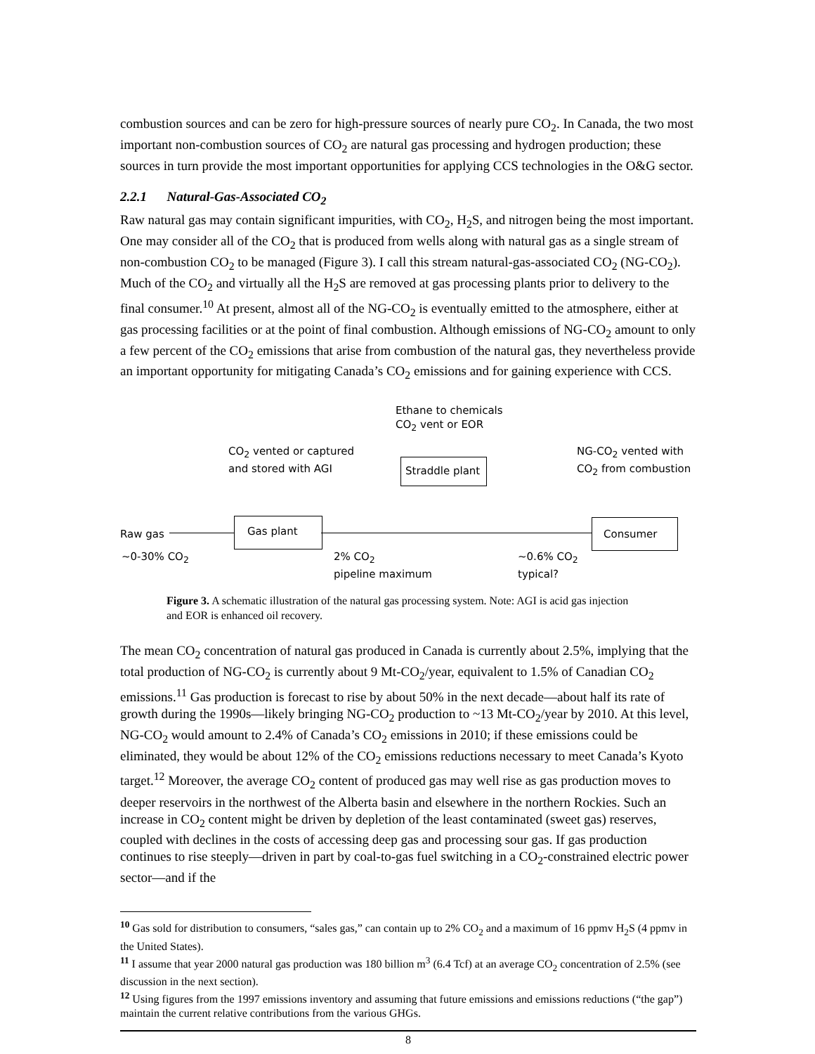combustion sources and can be zero for high-pressure sources of nearly pure CO<sub>2</sub>. In Canada, the two most important non-combustion sources of CO<sub>2</sub> are natural gas processing and hydrogen production; these sources in turn provide the most important opportunities for applying CCS technologies in the O&G sector.
2.2.1 Natural-Gas-Associated CO<sub>2</sub>
Raw natural gas may contain significant impurities, with CO<sub>2</sub>, H<sub>2</sub>S, and nitrogen being the most important. One may consider all of the CO<sub>2</sub> that is produced from wells along with natural gas as a single stream of non-combustion CO<sub>2</sub> to be managed (Figure 3). I call this stream natural-gas-associated CO<sub>2</sub> (NG-CO<sub>2</sub>). Much of the CO<sub>2</sub> and virtually all the H<sub>2</sub>S are removed at gas processing plants prior to delivery to the final consumer.<sup>10</sup> At present, almost all of the NG-CO<sub>2</sub> is eventually emitted to the atmosphere, either at gas processing facilities or at the point of final combustion. Although emissions of NG-CO<sub>2</sub> amount to only a few percent of the CO<sub>2</sub> emissions that arise from combustion of the natural gas, they nevertheless provide an important opportunity for mitigating Canada’s CO<sub>2</sub> emissions and for gaining experience with CCS.
Ethane to chemicals
CO<sub>2</sub> vent or EOR
CO<sub>2</sub> vented or captured
and stored with AGI
NG-CO<sub>2</sub> vented with
CO<sub>2</sub> from combustion
Straddle plant
Gas plant Consumer
Raw gas
~0-30% CO<sub>2</sub>
2% CO<sub>2</sub>
pipeline maximum
~0.6% CO<sub>2</sub>
typical?
Figure 3. A schematic illustration of the natural gas processing system. Note: AGI is acid gas injection and EOR is enhanced oil recovery.
The mean CO<sub>2</sub> concentration of natural gas produced in Canada is currently about 2.5%, implying that the total production of NG-CO<sub>2</sub> is currently about 9 Mt-CO<sub>2</sub>/year, equivalent to 1.5% of Canadian CO<sub>2</sub> emissions.<sup>11</sup> Gas production is forecast to rise by about 50% in the next decade—about half its rate of growth during the 1990s—likely bringing NG-CO<sub>2</sub> production to ~13 Mt-CO<sub>2</sub>/year by 2010. At this level, NG-CO<sub>2</sub> would amount to 2.4% of Canada’s CO<sub>2</sub> emissions in 2010; if these emissions could be eliminated, they would be about 12% of the CO<sub>2</sub> emissions reductions necessary to meet Canada’s Kyoto target.<sup>12</sup> Moreover, the average CO<sub>2</sub> content of produced gas may well rise as gas production moves to deeper reservoirs in the northwest of the Alberta basin and elsewhere in the northern Rockies. Such an increase in CO<sub>2</sub> content might be driven by depletion of the least contaminated (sweet gas) reserves, coupled with declines in the costs of accessing deep gas and processing sour gas. If gas production continues to rise steeply—driven in part by coal-to-gas fuel switching in a CO<sub>2</sub>-constrained electric power sector—and if the
<sup>10</sup> Gas sold for distribution to consumers, “sales gas,” can contain up to 2% CO<sub>2</sub> and a maximum of 16 ppmv H<sub>2</sub>S (4 ppmv in the United States).
<sup>11</sup> I assume that year 2000 natural gas production was 180 billion m<sup>3</sup> (6.4 Tcf) at an average CO<sub>2</sub> concentration of 2.5% (see discussion in the next section).
<sup>12</sup> Using figures from the 1997 emissions inventory and assuming that future emissions and emissions reductions (“the gap”) maintain the current relative contributions from the various GHGs.
8